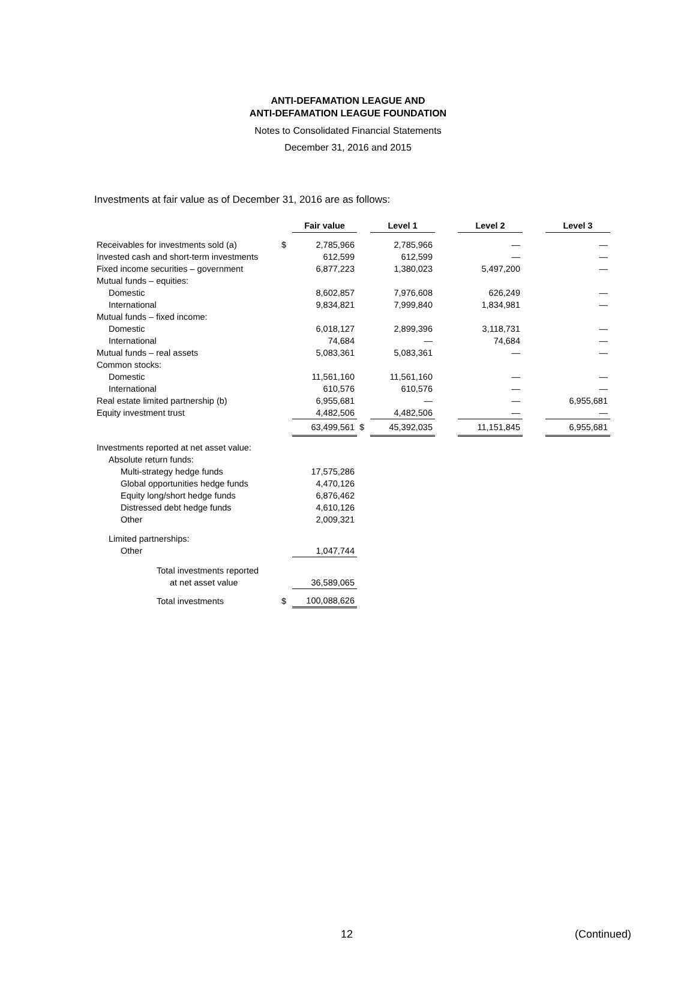ANTI-DEFAMATION LEAGUE AND
ANTI-DEFAMATION LEAGUE FOUNDATION
Notes to Consolidated Financial Statements
December 31, 2016 and 2015
Investments at fair value as of December 31, 2016 are as follows:
| | | Fair value | | Level 1 | | Level 2 | | Level 3 |
| Receivables for investments sold (a) | $ | 2,785,966 | | 2,785,966 | | — | | — |
| Invested cash and short-term investments | | 612,599 | | 612,599 | | — | | — |
| Fixed income securities – government | | 6,877,223 | | 1,380,023 | | 5,497,200 | | — |
| Mutual funds – equities: | | | | | | | | |
| Domestic | | 8,602,857 | | 7,976,608 | | 626,249 | | — |
| International | | 9,834,821 | | 7,999,840 | | 1,834,981 | | — |
| Mutual funds – fixed income: | | | | | | | | |
| Domestic | | 6,018,127 | | 2,899,396 | | 3,118,731 | | — |
| International | | 74,684 | | — | | 74,684 | | — |
| Mutual funds – real assets | | 5,083,361 | | 5,083,361 | | — | | — |
| Common stocks: | | | | | | | | |
| Domestic | | 11,561,160 | | 11,561,160 | | — | | — |
| International | | 610,576 | | 610,576 | | — | | — |
| Real estate limited partnership (b) | | 6,955,681 | | — | | — | | 6,955,681 |
| Equity investment trust | | 4,482,506 | | 4,482,506 | | — | | — |
| | | 63,499,561 | $ | 45,392,035 | | 11,151,845 | | 6,955,681 |
| Investments reported at net asset value: | | | | | | | | |
| Absolute return funds: | | | | | | | | |
| Multi-strategy hedge funds | | 17,575,286 | | | | | | |
| Global opportunities hedge funds | | 4,470,126 | | | | | | |
| Equity long/short hedge funds | | 6,876,462 | | | | | | |
| Distressed debt hedge funds | | 4,610,126 | | | | | | |
| Other | | 2,009,321 | | | | | | |
| Limited partnerships: | | | | | | | | |
| Other | | 1,047,744 | | | | | | |
| Total investments reported | | | | | | | | |
| at net asset value | | 36,589,065 | | | | | | |
| Total investments | $ | 100,088,626 | | | | | | |
12 (Continued)